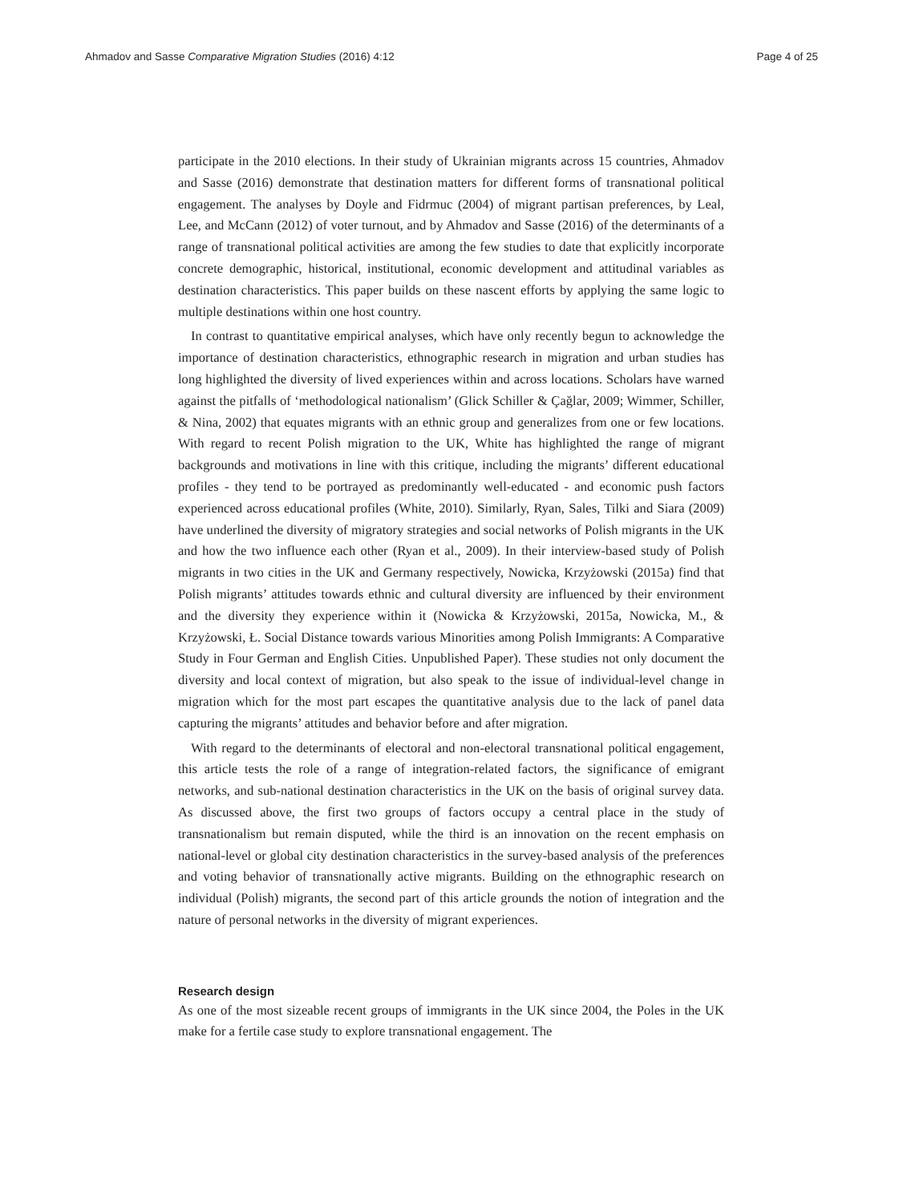Ahmadov and Sasse Comparative Migration Studies (2016) 4:12 Page 4 of 25
participate in the 2010 elections. In their study of Ukrainian migrants across 15 countries, Ahmadov and Sasse (2016) demonstrate that destination matters for different forms of transnational political engagement. The analyses by Doyle and Fidrmuc (2004) of migrant partisan preferences, by Leal, Lee, and McCann (2012) of voter turnout, and by Ahmadov and Sasse (2016) of the determinants of a range of transnational political activities are among the few studies to date that explicitly incorporate concrete demographic, historical, institutional, economic development and attitudinal variables as destination characteristics. This paper builds on these nascent efforts by applying the same logic to multiple destinations within one host country.
In contrast to quantitative empirical analyses, which have only recently begun to acknowledge the importance of destination characteristics, ethnographic research in migration and urban studies has long highlighted the diversity of lived experiences within and across locations. Scholars have warned against the pitfalls of ‘methodological nationalism’ (Glick Schiller & Çağlar, 2009; Wimmer, Schiller, & Nina, 2002) that equates migrants with an ethnic group and generalizes from one or few locations. With regard to recent Polish migration to the UK, White has highlighted the range of migrant backgrounds and motivations in line with this critique, including the migrants’ different educational profiles - they tend to be portrayed as predominantly well-educated - and economic push factors experienced across educational profiles (White, 2010). Similarly, Ryan, Sales, Tilki and Siara (2009) have underlined the diversity of migratory strategies and social networks of Polish migrants in the UK and how the two influence each other (Ryan et al., 2009). In their interview-based study of Polish migrants in two cities in the UK and Germany respectively, Nowicka, Krzyżowski (2015a) find that Polish migrants’ attitudes towards ethnic and cultural diversity are influenced by their environment and the diversity they experience within it (Nowicka & Krzyżowski, 2015a, Nowicka, M., & Krzyżowski, Ł. Social Distance towards various Minorities among Polish Immigrants: A Comparative Study in Four German and English Cities. Unpublished Paper). These studies not only document the diversity and local context of migration, but also speak to the issue of individual-level change in migration which for the most part escapes the quantitative analysis due to the lack of panel data capturing the migrants’ attitudes and behavior before and after migration.
With regard to the determinants of electoral and non-electoral transnational political engagement, this article tests the role of a range of integration-related factors, the significance of emigrant networks, and sub-national destination characteristics in the UK on the basis of original survey data. As discussed above, the first two groups of factors occupy a central place in the study of transnationalism but remain disputed, while the third is an innovation on the recent emphasis on national-level or global city destination characteristics in the survey-based analysis of the preferences and voting behavior of transnationally active migrants. Building on the ethnographic research on individual (Polish) migrants, the second part of this article grounds the notion of integration and the nature of personal networks in the diversity of migrant experiences.
Research design
As one of the most sizeable recent groups of immigrants in the UK since 2004, the Poles in the UK make for a fertile case study to explore transnational engagement. The